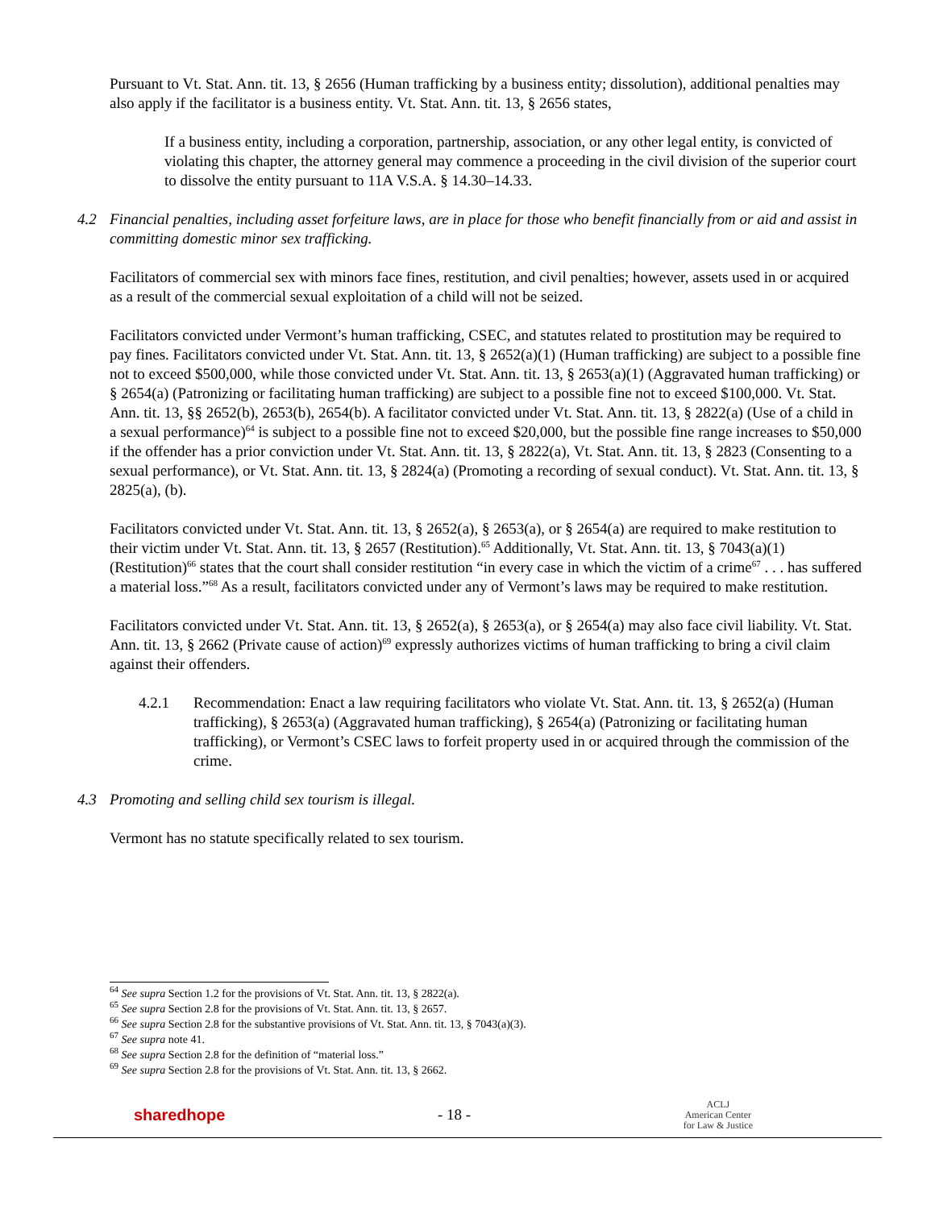Pursuant to Vt. Stat. Ann. tit. 13, § 2656 (Human trafficking by a business entity; dissolution), additional penalties may also apply if the facilitator is a business entity. Vt. Stat. Ann. tit. 13, § 2656 states,
If a business entity, including a corporation, partnership, association, or any other legal entity, is convicted of violating this chapter, the attorney general may commence a proceeding in the civil division of the superior court to dissolve the entity pursuant to 11A V.S.A. § 14.30–14.33.
4.2 Financial penalties, including asset forfeiture laws, are in place for those who benefit financially from or aid and assist in committing domestic minor sex trafficking.
Facilitators of commercial sex with minors face fines, restitution, and civil penalties; however, assets used in or acquired as a result of the commercial sexual exploitation of a child will not be seized.
Facilitators convicted under Vermont’s human trafficking, CSEC, and statutes related to prostitution may be required to pay fines. Facilitators convicted under Vt. Stat. Ann. tit. 13, § 2652(a)(1) (Human trafficking) are subject to a possible fine not to exceed $500,000, while those convicted under Vt. Stat. Ann. tit. 13, § 2653(a)(1) (Aggravated human trafficking) or § 2654(a) (Patronizing or facilitating human trafficking) are subject to a possible fine not to exceed $100,000. Vt. Stat. Ann. tit. 13, §§ 2652(b), 2653(b), 2654(b). A facilitator convicted under Vt. Stat. Ann. tit. 13, § 2822(a) (Use of a child in a sexual performance)<sup>64</sup> is subject to a possible fine not to exceed $20,000, but the possible fine range increases to $50,000 if the offender has a prior conviction under Vt. Stat. Ann. tit. 13, § 2822(a), Vt. Stat. Ann. tit. 13, § 2823 (Consenting to a sexual performance), or Vt. Stat. Ann. tit. 13, § 2824(a) (Promoting a recording of sexual conduct). Vt. Stat. Ann. tit. 13, § 2825(a), (b).
Facilitators convicted under Vt. Stat. Ann. tit. 13, § 2652(a), § 2653(a), or § 2654(a) are required to make restitution to their victim under Vt. Stat. Ann. tit. 13, § 2657 (Restitution).<sup>65</sup> Additionally, Vt. Stat. Ann. tit. 13, § 7043(a)(1) (Restitution)<sup>66</sup> states that the court shall consider restitution “in every case in which the victim of a crime<sup>67</sup> . . . has suffered a material loss.”<sup>68</sup> As a result, facilitators convicted under any of Vermont’s laws may be required to make restitution.
Facilitators convicted under Vt. Stat. Ann. tit. 13, § 2652(a), § 2653(a), or § 2654(a) may also face civil liability. Vt. Stat. Ann. tit. 13, § 2662 (Private cause of action)<sup>69</sup> expressly authorizes victims of human trafficking to bring a civil claim against their offenders.
4.2.1 Recommendation: Enact a law requiring facilitators who violate Vt. Stat. Ann. tit. 13, § 2652(a) (Human trafficking), § 2653(a) (Aggravated human trafficking), § 2654(a) (Patronizing or facilitating human trafficking), or Vermont’s CSEC laws to forfeit property used in or acquired through the commission of the crime.
4.3 Promoting and selling child sex tourism is illegal.
Vermont has no statute specifically related to sex tourism.
<sup>64</sup> See supra Section 1.2 for the provisions of Vt. Stat. Ann. tit. 13, § 2822(a).
<sup>65</sup> See supra Section 2.8 for the provisions of Vt. Stat. Ann. tit. 13, § 2657.
<sup>66</sup> See supra Section 2.8 for the substantive provisions of Vt. Stat. Ann. tit. 13, § 7043(a)(3).
<sup>67</sup> See supra note 41.
<sup>68</sup> See supra Section 2.8 for the definition of “material loss.”
<sup>69</sup> See supra Section 2.8 for the provisions of Vt. Stat. Ann. tit. 13, § 2662.
sharedhope - 18 - ACLJ
American Center
for Law & Justice